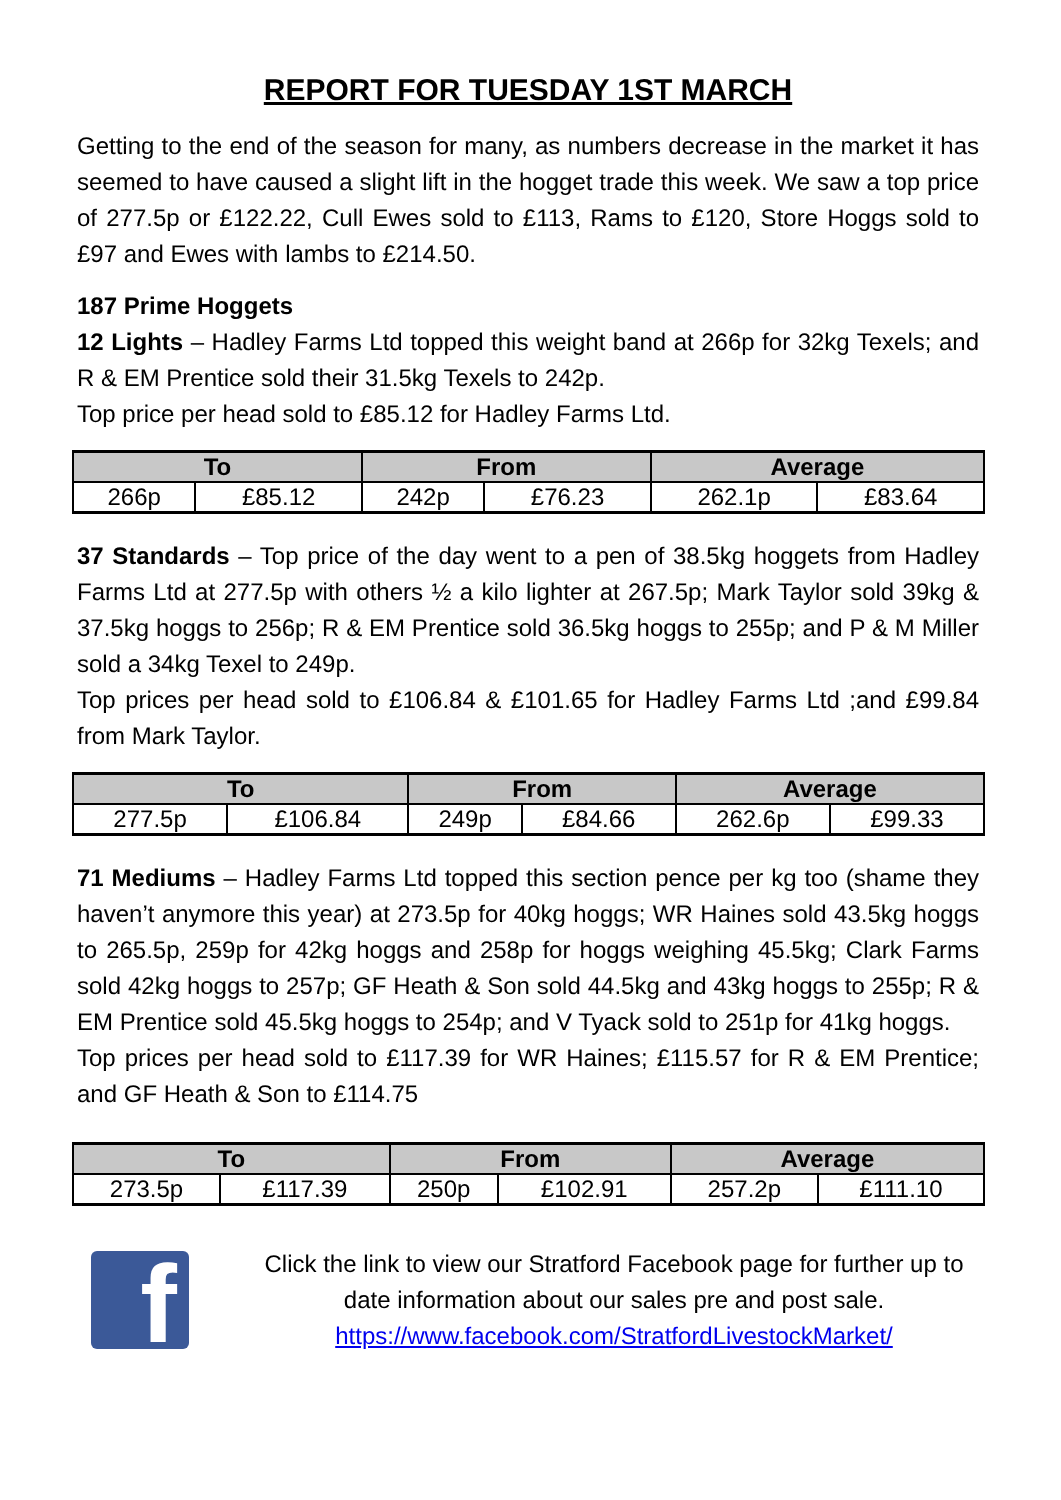REPORT FOR TUESDAY 1ST MARCH
Getting to the end of the season for many, as numbers decrease in the market it has seemed to have caused a slight lift in the hogget trade this week. We saw a top price of 277.5p or £122.22, Cull Ewes sold to £113, Rams to £120, Store Hoggs sold to £97 and Ewes with lambs to £214.50.
187 Prime Hoggets
12 Lights – Hadley Farms Ltd topped this weight band at 266p for 32kg Texels; and R & EM Prentice sold their 31.5kg Texels to 242p.
Top price per head sold to £85.12 for Hadley Farms Ltd.
| To | | From | | Average | |
| --- | --- | --- | --- | --- | --- |
| 266p | £85.12 | 242p | £76.23 | 262.1p | £83.64 |
37 Standards – Top price of the day went to a pen of 38.5kg hoggets from Hadley Farms Ltd at 277.5p with others ½ a kilo lighter at 267.5p; Mark Taylor sold 39kg & 37.5kg hoggs to 256p; R & EM Prentice sold 36.5kg hoggs to 255p; and P & M Miller sold a 34kg Texel to 249p.
Top prices per head sold to £106.84 & £101.65 for Hadley Farms Ltd ;and £99.84 from Mark Taylor.
| To | | From | | Average | |
| --- | --- | --- | --- | --- | --- |
| 277.5p | £106.84 | 249p | £84.66 | 262.6p | £99.33 |
71 Mediums – Hadley Farms Ltd topped this section pence per kg too (shame they haven’t anymore this year) at 273.5p for 40kg hoggs; WR Haines sold 43.5kg hoggs to 265.5p, 259p for 42kg hoggs and 258p for hoggs weighing 45.5kg; Clark Farms sold 42kg hoggs to 257p; GF Heath & Son sold 44.5kg and 43kg hoggs to 255p; R & EM Prentice sold 45.5kg hoggs to 254p; and V Tyack sold to 251p for 41kg hoggs.
Top prices per head sold to £117.39 for WR Haines; £115.57 for R & EM Prentice; and GF Heath & Son to £114.75
| To | | From | | Average | |
| --- | --- | --- | --- | --- | --- |
| 273.5p | £117.39 | 250p | £102.91 | 257.2p | £111.10 |
f
Click the link to view our Stratford Facebook page for further up to date information about our sales pre and post sale.
https://www.facebook.com/StratfordLivestockMarket/